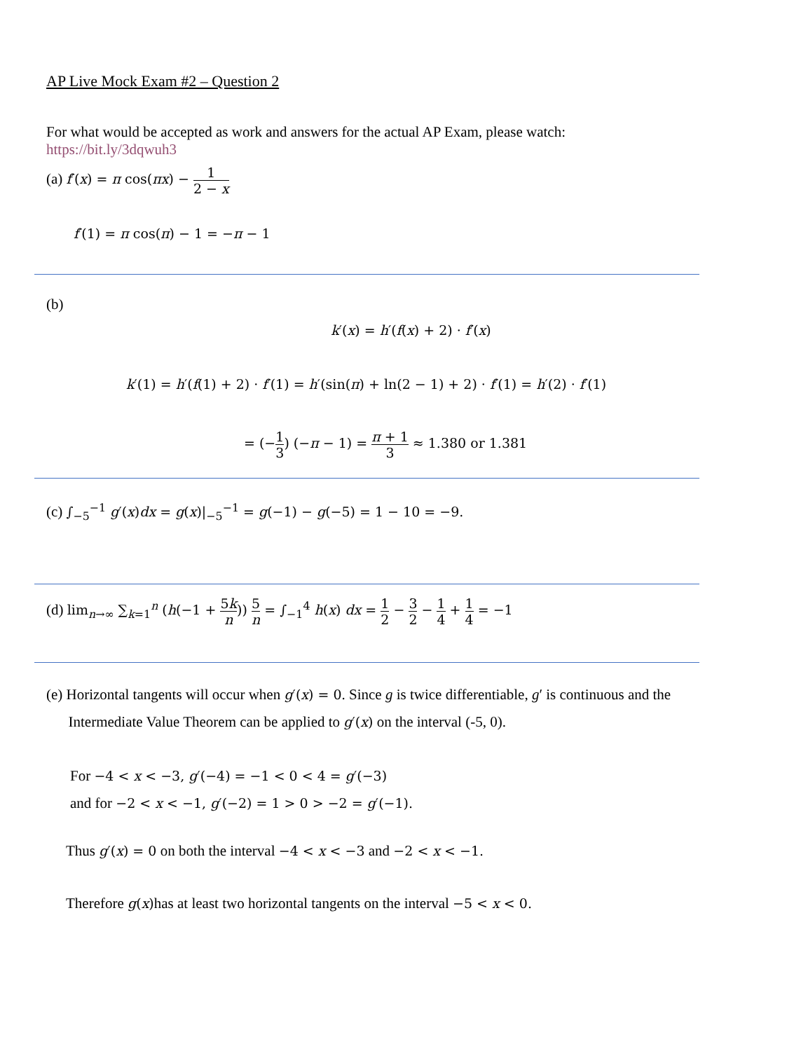AP Live Mock Exam #2 – Question 2
For what would be accepted as work and answers for the actual AP Exam, please watch: https://bit.ly/3dqwuh3
(a) f′(x) = π cos(πx) − 1 2 − x
f′(1) = π cos(π) − 1 = −π − 1
(b)
k′(x) = h′(f(x) + 2) · f′(x)
k′(1) = h′(f(1) + 2) · f′(1) = h′(sin(π) + ln(2 − 1) + 2) · f′(1) = h′(2) · f′(1)
= (−1 3) (−π − 1) = π + 1 3 ≈ 1.380 or 1.381
(c) ∫<sub>−5</sub><sup>−1</sup> g′(x)dx = g(x)|<sub>−5</sub><sup>−1</sup> = g(−1) − g(−5) = 1 − 10 = −9.
(d) lim<sub>n→∞</sub> ∑<sub>k=1</sub><sup>n</sup> (h(−1 + 5k n)) 5 n = ∫<sub>−1</sub><sup>4</sup> h(x) dx = 1 2 − 3 2 − 1 4 + 1 4 = −1
(e) Horizontal tangents will occur when g′(x) = 0. Since g is twice differentiable, g′ is continuous and the
Intermediate Value Theorem can be applied to g′(x) on the interval (-5, 0).
For −4 < x < −3, g′(−4) = −1 < 0 < 4 = g′(−3)
and for −2 < x < −1, g′(−2) = 1 > 0 > −2 = g′(−1).
Thus g′(x) = 0 on both the interval −4 < x < −3 and −2 < x < −1.
Therefore g(x) has at least two horizontal tangents on the interval −5 < x < 0.